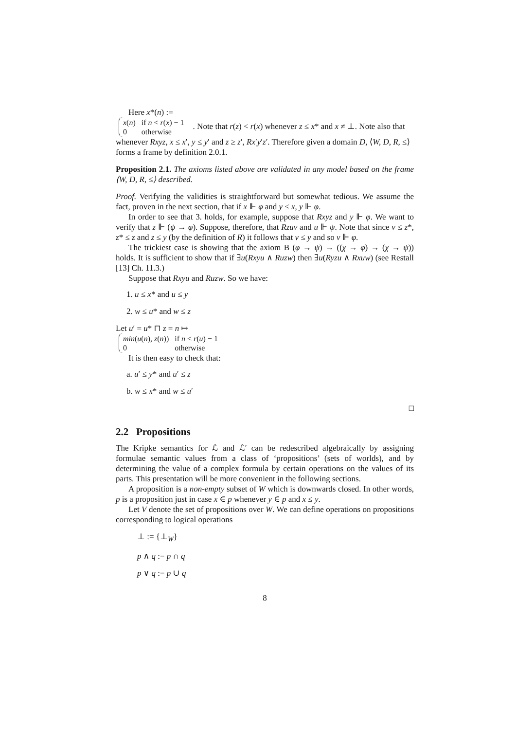Here x*(n) :=
| x ( n ) | if n < r ( x ) − 1 |
| 0 | otherwise |
. Note that r(z) < r(x) whenever z ≤ x* and x ≠ ⊥. Note also that whenever Rxyz, x ≤ x′, y ≤ y′ and z ≥ z′, Rx′y′z′. Therefore given a domain D, ⟨W, D, R, ≤⟩ forms a frame by definition 2.0.1.
Proposition 2.1. The axioms listed above are validated in any model based on the frame ⟨W, D, R, ≤⟩ described.
Proof. Verifying the validities is straightforward but somewhat tedious. We assume the fact, proven in the next section, that if x ⊩ φ and y ≤ x, y ⊩ φ.
In order to see that 3. holds, for example, suppose that Rxyz and y ⊩ φ. We want to verify that z ⊩ (ψ → φ). Suppose, therefore, that Rzuv and u ⊩ ψ. Note that since v ≤ z*, z* ≤ z and z ≤ y (by the definition of R) it follows that v ≤ y and so v ⊩ φ.
The trickiest case is showing that the axiom B (φ → ψ) → ((χ → φ) → (χ → ψ)) holds. It is sufficient to show that if ∃u(Rxyu ∧ Ruzw) then ∃u(Ryzu ∧ Rxuw) (see Restall [13] Ch. 11.3.)
Suppose that Rxyu and Ruzw. So we have:
1. u ≤ x* and u ≤ y
2. w ≤ u* and w ≤ z
Let u′ = u* ⊓ z = n ↦
| min ( u ( n ), z ( n )) | if n < r ( u ) − 1 |
| 0 | otherwise |
It is then easy to check that:
a. u′ ≤ y* and u′ ≤ z
b. w ≤ x* and w ≤ u′
□
2.2 Propositions
The Kripke semantics for ℒ and ℒ′ can be redescribed algebraically by assigning formulae semantic values from a class of ‘propositions’ (sets of worlds), and by determining the value of a complex formula by certain operations on the values of its parts. This presentation will be more convenient in the following sections.
A proposition is a non-empty subset of W which is downwards closed. In other words, p is a proposition just in case x ∈ p whenever y ∈ p and x ≤ y.
Let V denote the set of propositions over W. We can define operations on propositions corresponding to logical operations
⊥ := {⊥<sub>W</sub>}
p ∧ q := p ∩ q
p ∨ q := p ∪ q
8